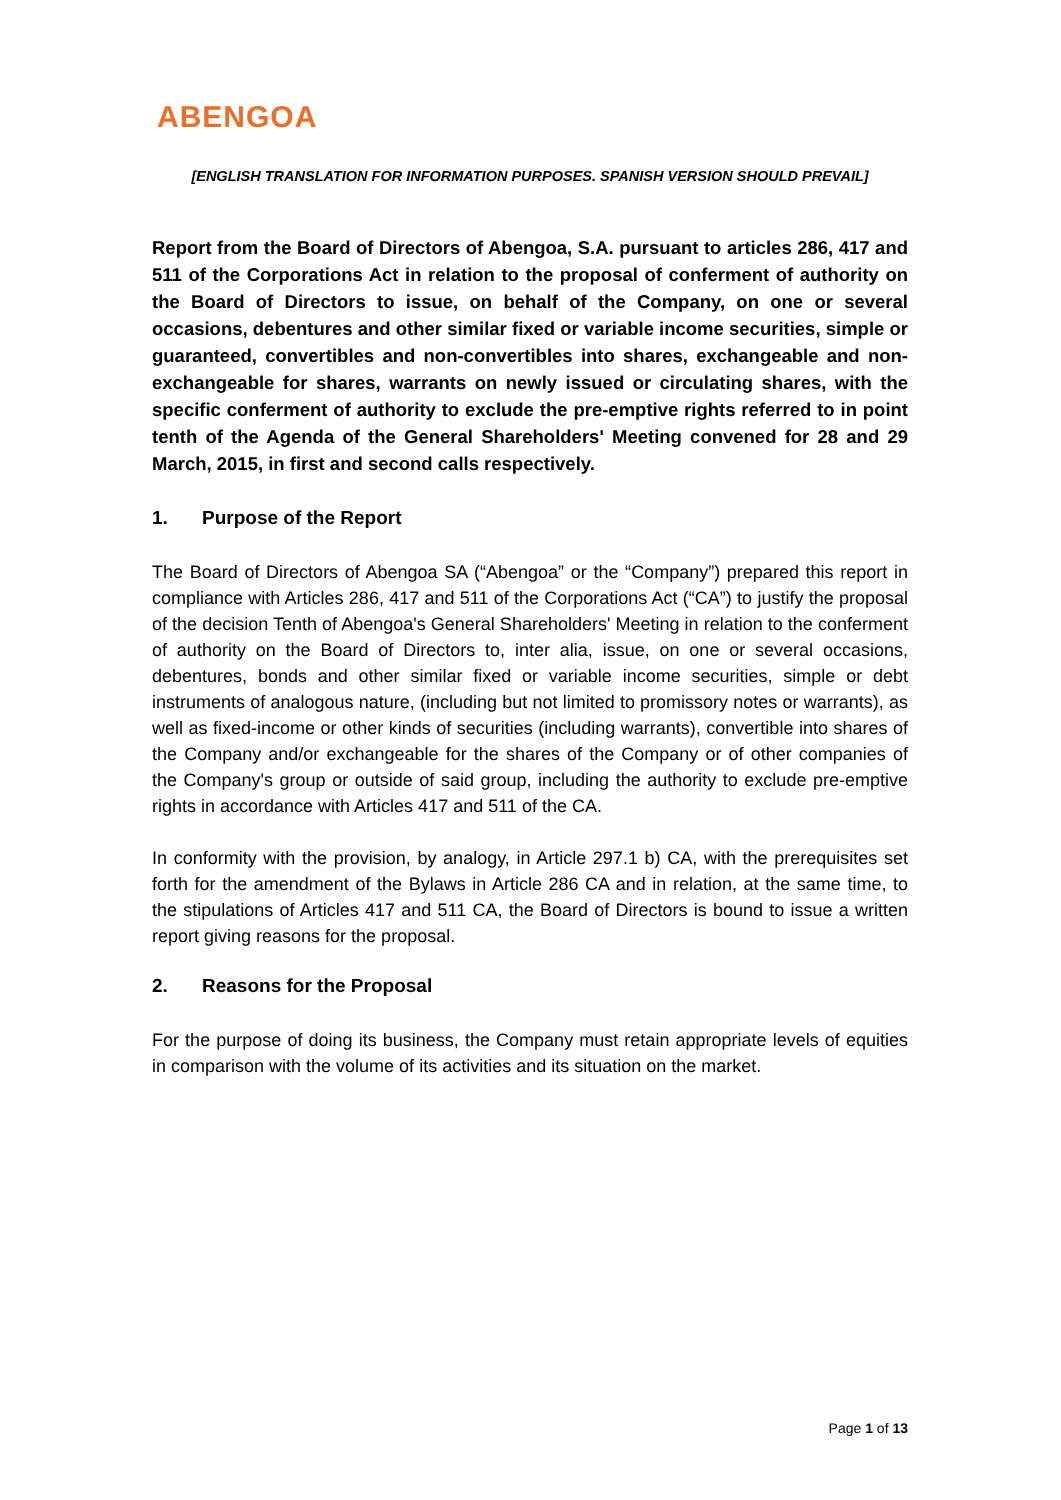ABENGOA
[ENGLISH TRANSLATION FOR INFORMATION PURPOSES. SPANISH VERSION SHOULD PREVAIL]
Report from the Board of Directors of Abengoa, S.A. pursuant to articles 286, 417 and 511 of the Corporations Act in relation to the proposal of conferment of authority on the Board of Directors to issue, on behalf of the Company, on one or several occasions, debentures and other similar fixed or variable income securities, simple or guaranteed, convertibles and non-convertibles into shares, exchangeable and non-exchangeable for shares, warrants on newly issued or circulating shares, with the specific conferment of authority to exclude the pre-emptive rights referred to in point tenth of the Agenda of the General Shareholders' Meeting convened for 28 and 29 March, 2015, in first and second calls respectively.
1. Purpose of the Report
The Board of Directors of Abengoa SA (“Abengoa” or the “Company”) prepared this report in compliance with Articles 286, 417 and 511 of the Corporations Act (“CA”) to justify the proposal of the decision Tenth of Abengoa's General Shareholders' Meeting in relation to the conferment of authority on the Board of Directors to, inter alia, issue, on one or several occasions, debentures, bonds and other similar fixed or variable income securities, simple or debt instruments of analogous nature, (including but not limited to promissory notes or warrants), as well as fixed-income or other kinds of securities (including warrants), convertible into shares of the Company and/or exchangeable for the shares of the Company or of other companies of the Company's group or outside of said group, including the authority to exclude pre-emptive rights in accordance with Articles 417 and 511 of the CA.
In conformity with the provision, by analogy, in Article 297.1 b) CA, with the prerequisites set forth for the amendment of the Bylaws in Article 286 CA and in relation, at the same time, to the stipulations of Articles 417 and 511 CA, the Board of Directors is bound to issue a written report giving reasons for the proposal.
2. Reasons for the Proposal
For the purpose of doing its business, the Company must retain appropriate levels of equities in comparison with the volume of its activities and its situation on the market.
Page 1 of 13